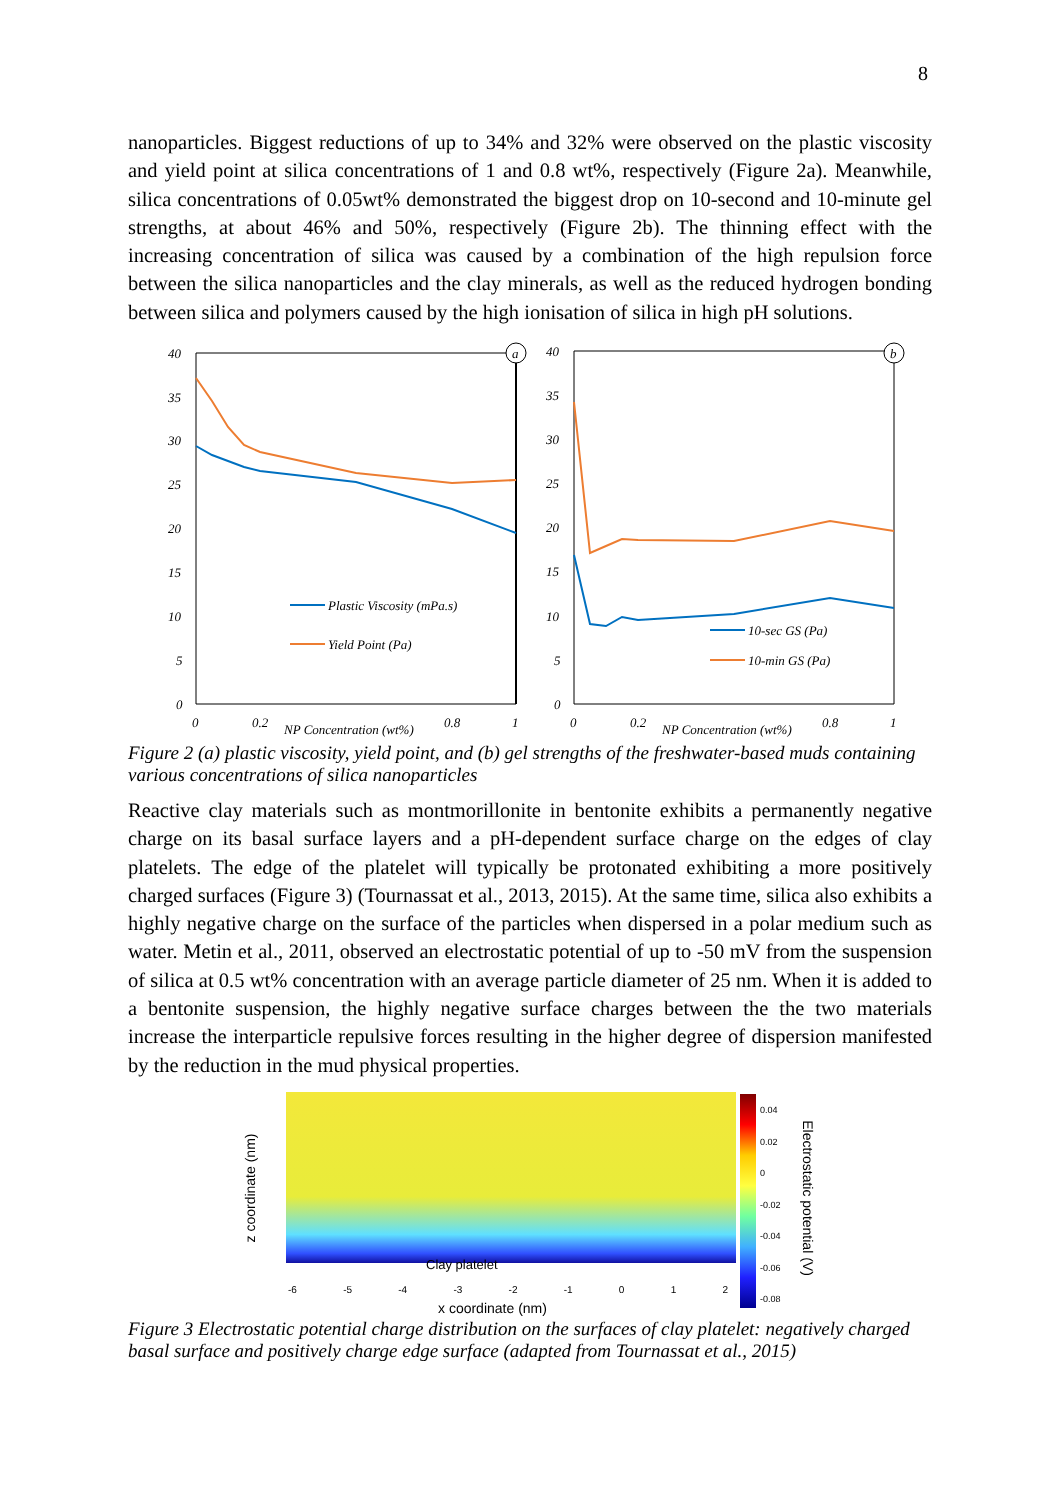8
nanoparticles. Biggest reductions of up to 34% and 32% were observed on the plastic viscosity and yield point at silica concentrations of 1 and 0.8 wt%, respectively (Figure 2a). Meanwhile, silica concentrations of 0.05wt% demonstrated the biggest drop on 10-second and 10-minute gel strengths, at about 46% and 50%, respectively (Figure 2b). The thinning effect with the increasing concentration of silica was caused by a combination of the high repulsion force between the silica nanoparticles and the clay minerals, as well as the reduced hydrogen bonding between silica and polymers caused by the high ionisation of silica in high pH solutions.
40
35
30
25
20
15
10
5
0
a
0
0.2
NP Concentration (wt%)
0.8
1
Plastic Viscosity (mPa.s)
Yield Point (Pa)
40
35
30
25
20
15
10
5
0
b
0
0.2
NP Concentration (wt%)
0.8
1
10-sec GS (Pa)
10-min GS (Pa)
Figure 2 (a) plastic viscosity, yield point, and (b) gel strengths of the freshwater-based muds containing various concentrations of silica nanoparticles
Reactive clay materials such as montmorillonite in bentonite exhibits a permanently negative charge on its basal surface layers and a pH-dependent surface charge on the edges of clay platelets. The edge of the platelet will typically be protonated exhibiting a more positively charged surfaces (Figure 3) (Tournassat et al., 2013, 2015). At the same time, silica also exhibits a highly negative charge on the surface of the particles when dispersed in a polar medium such as water. Metin et al., 2011, observed an electrostatic potential of up to -50 mV from the suspension of silica at 0.5 wt% concentration with an average particle diameter of 25 nm. When it is added to a bentonite suspension, the highly negative surface charges between the the two materials increase the interparticle repulsive forces resulting in the higher degree of dispersion manifested by the reduction in the mud physical properties.
Clay platelet
-6 -5 -4 -3 -2 -1 0 1 2
x coordinate (nm)
z coordinate (nm)
0.04
0.02
0
-0.02
-0.04
-0.06
-0.08
Electrostatic potential (V)
Figure 3 Electrostatic potential charge distribution on the surfaces of clay platelet: negatively charged basal surface and positively charge edge surface (adapted from Tournassat et al., 2015)